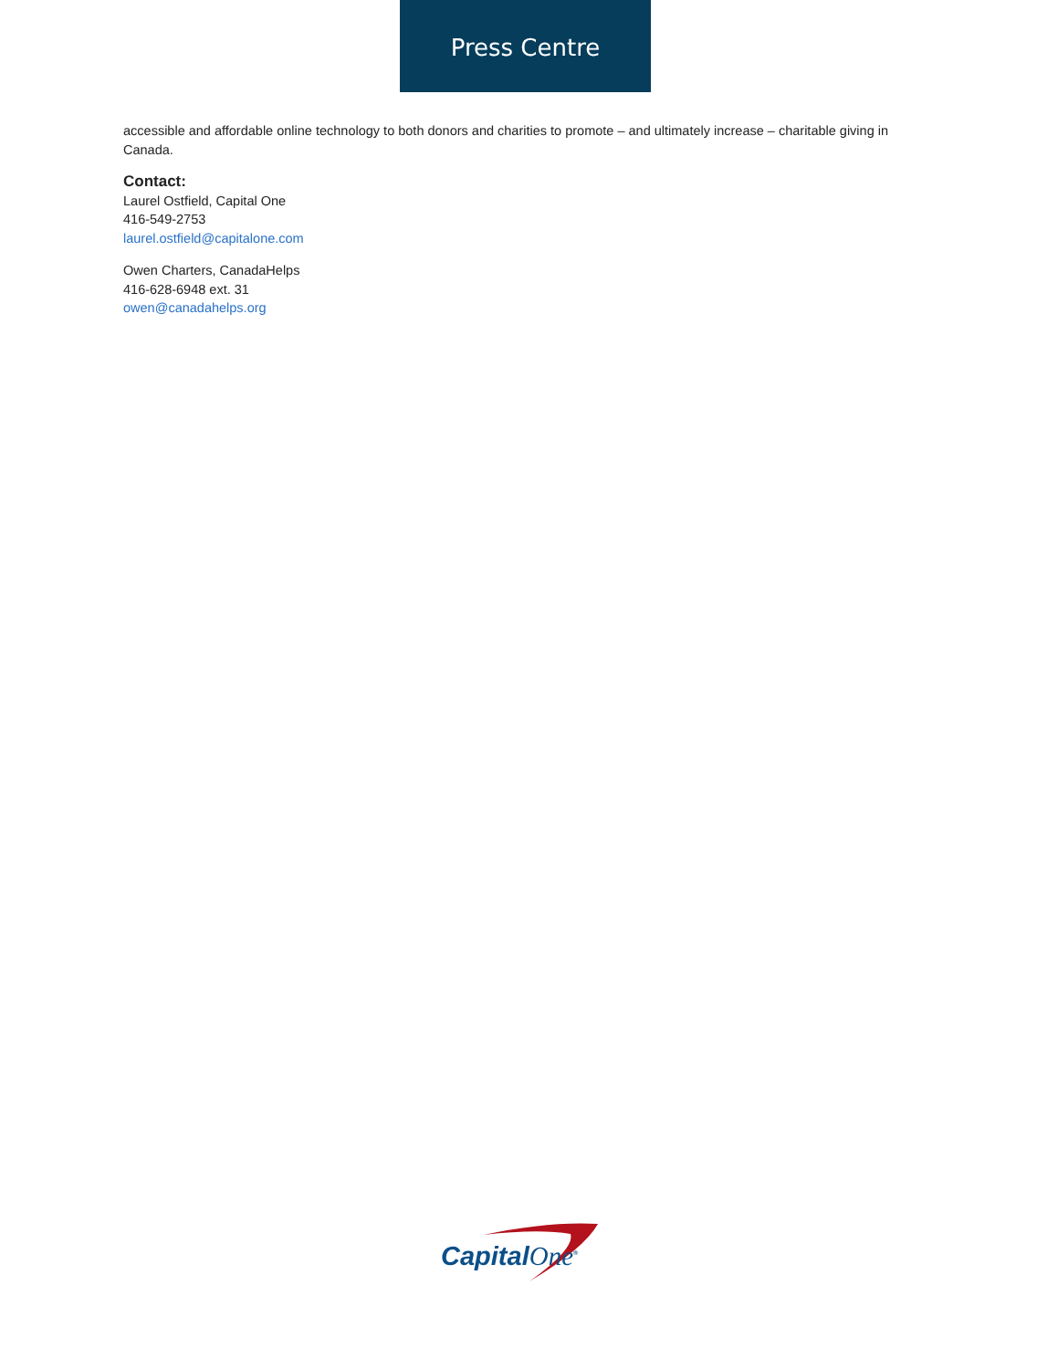Press Centre
accessible and affordable online technology to both donors and charities to promote – and ultimately increase – charitable giving in Canada.
Contact:
Laurel Ostfield, Capital One
416-549-2753
laurel.ostfield@capitalone.com
Owen Charters, CanadaHelps
416-628-6948 ext. 31
owen@canadahelps.org
CapitalOne<sup>®</sup>